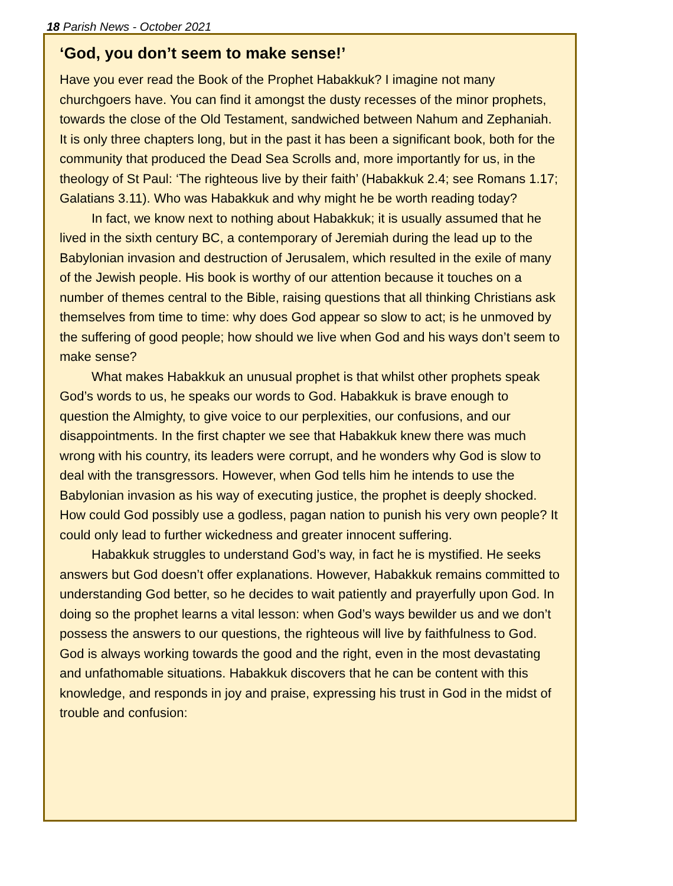18 Parish News - October 2021
‘God, you don’t seem to make sense!’
Have you ever read the Book of the Prophet Habakkuk? I imagine not many churchgoers have. You can find it amongst the dusty recesses of the minor prophets, towards the close of the Old Testament, sandwiched between Nahum and Zephaniah. It is only three chapters long, but in the past it has been a significant book, both for the community that produced the Dead Sea Scrolls and, more importantly for us, in the theology of St Paul: ‘The righteous live by their faith’ (Habakkuk 2.4; see Romans 1.17; Galatians 3.11). Who was Habakkuk and why might he be worth reading today?
In fact, we know next to nothing about Habakkuk; it is usually assumed that he lived in the sixth century BC, a contemporary of Jeremiah during the lead up to the Babylonian invasion and destruction of Jerusalem, which resulted in the exile of many of the Jewish people. His book is worthy of our attention because it touches on a number of themes central to the Bible, raising questions that all thinking Christians ask themselves from time to time: why does God appear so slow to act; is he unmoved by the suffering of good people; how should we live when God and his ways don’t seem to make sense?
What makes Habakkuk an unusual prophet is that whilst other prophets speak God’s words to us, he speaks our words to God. Habakkuk is brave enough to question the Almighty, to give voice to our perplexities, our confusions, and our disappointments. In the first chapter we see that Habakkuk knew there was much wrong with his country, its leaders were corrupt, and he wonders why God is slow to deal with the transgressors. However, when God tells him he intends to use the Babylonian invasion as his way of executing justice, the prophet is deeply shocked. How could God possibly use a godless, pagan nation to punish his very own people? It could only lead to further wickedness and greater innocent suffering.
Habakkuk struggles to understand God’s way, in fact he is mystified. He seeks answers but God doesn’t offer explanations. However, Habakkuk remains committed to understanding God better, so he decides to wait patiently and prayerfully upon God. In doing so the prophet learns a vital lesson: when God’s ways bewilder us and we don’t possess the answers to our questions, the righteous will live by faithfulness to God. God is always working towards the good and the right, even in the most devastating and unfathomable situations. Habakkuk discovers that he can be content with this knowledge, and responds in joy and praise, expressing his trust in God in the midst of trouble and confusion: